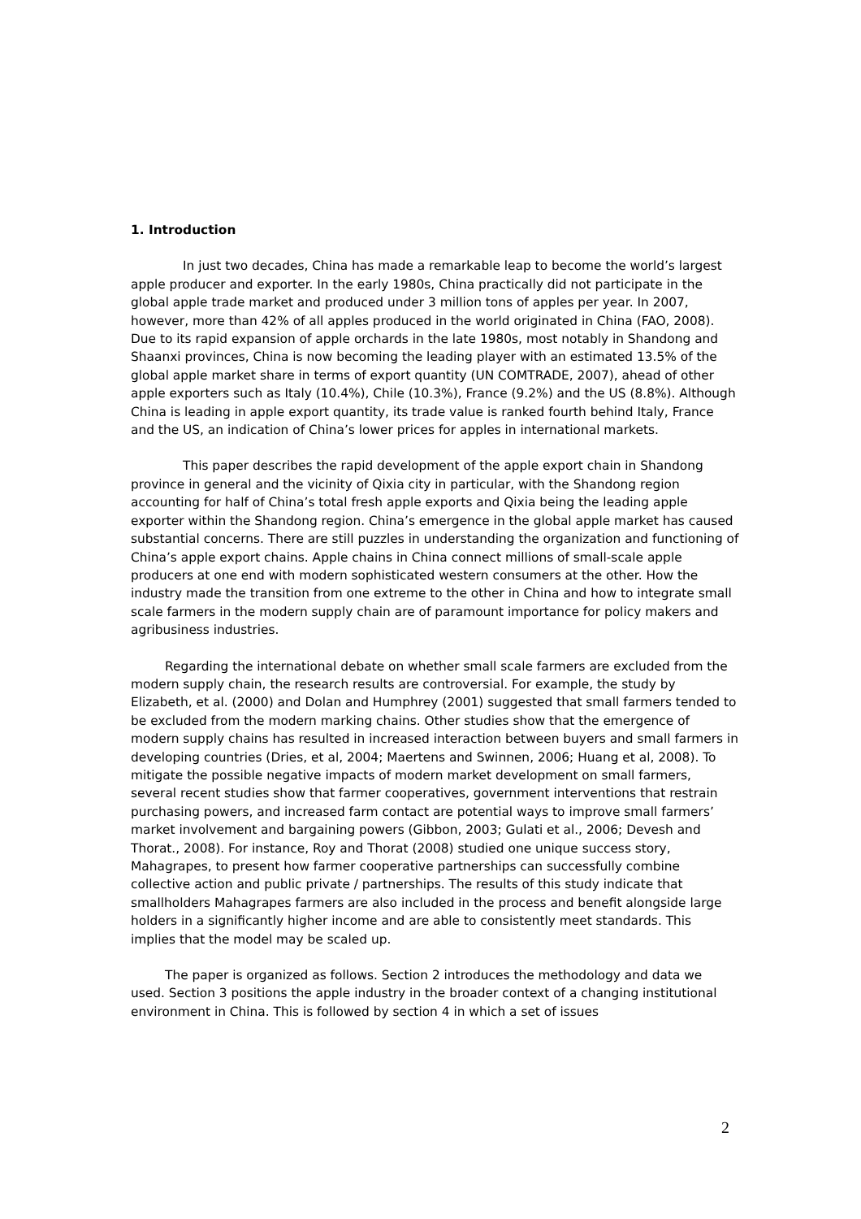1. Introduction
In just two decades, China has made a remarkable leap to become the world’s largest apple producer and exporter. In the early 1980s, China practically did not participate in the global apple trade market and produced under 3 million tons of apples per year. In 2007, however, more than 42% of all apples produced in the world originated in China (FAO, 2008). Due to its rapid expansion of apple orchards in the late 1980s, most notably in Shandong and Shaanxi provinces, China is now becoming the leading player with an estimated 13.5% of the global apple market share in terms of export quantity (UN COMTRADE, 2007), ahead of other apple exporters such as Italy (10.4%), Chile (10.3%), France (9.2%) and the US (8.8%). Although China is leading in apple export quantity, its trade value is ranked fourth behind Italy, France and the US, an indication of China’s lower prices for apples in international markets.
This paper describes the rapid development of the apple export chain in Shandong province in general and the vicinity of Qixia city in particular, with the Shandong region accounting for half of China’s total fresh apple exports and Qixia being the leading apple exporter within the Shandong region. China’s emergence in the global apple market has caused substantial concerns. There are still puzzles in understanding the organization and functioning of China’s apple export chains. Apple chains in China connect millions of small-scale apple producers at one end with modern sophisticated western consumers at the other. How the industry made the transition from one extreme to the other in China and how to integrate small scale farmers in the modern supply chain are of paramount importance for policy makers and agribusiness industries.
Regarding the international debate on whether small scale farmers are excluded from the modern supply chain, the research results are controversial. For example, the study by Elizabeth, et al. (2000) and Dolan and Humphrey (2001) suggested that small farmers tended to be excluded from the modern marking chains. Other studies show that the emergence of modern supply chains has resulted in increased interaction between buyers and small farmers in developing countries (Dries, et al, 2004; Maertens and Swinnen, 2006; Huang et al, 2008). To mitigate the possible negative impacts of modern market development on small farmers, several recent studies show that farmer cooperatives, government interventions that restrain purchasing powers, and increased farm contact are potential ways to improve small farmers’ market involvement and bargaining powers (Gibbon, 2003; Gulati et al., 2006; Devesh and Thorat., 2008). For instance, Roy and Thorat (2008) studied one unique success story, Mahagrapes, to present how farmer cooperative partnerships can successfully combine collective action and public private / partnerships. The results of this study indicate that smallholders Mahagrapes farmers are also included in the process and benefit alongside large holders in a significantly higher income and are able to consistently meet standards. This implies that the model may be scaled up.
The paper is organized as follows. Section 2 introduces the methodology and data we used. Section 3 positions the apple industry in the broader context of a changing institutional environment in China. This is followed by section 4 in which a set of issues
2